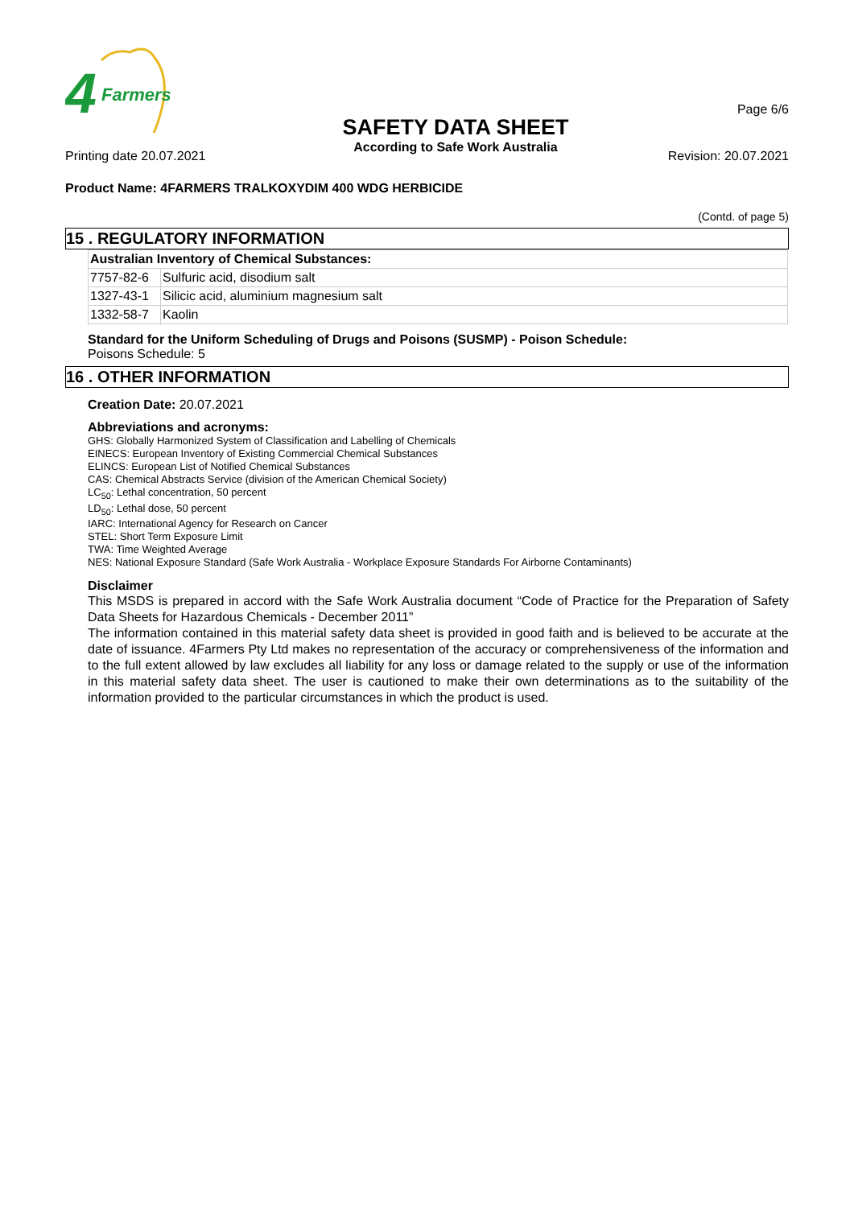4
Farmers
SAFETY DATA SHEET
According to Safe Work Australia
Page 6/6
Printing date 20.07.2021 Revision: 20.07.2021
Product Name: 4FARMERS TRALKOXYDIM 400 WDG HERBICIDE
(Contd. of page 5)
15 . REGULATORY INFORMATION
| Australian Inventory of Chemical Substances: | |
| --- | --- |
| 7757-82-6 | Sulfuric acid, disodium salt |
| 1327-43-1 | Silicic acid, aluminium magnesium salt |
| 1332-58-7 | Kaolin |
Standard for the Uniform Scheduling of Drugs and Poisons (SUSMP) - Poison Schedule:
Poisons Schedule: 5
16 . OTHER INFORMATION
Creation Date: 20.07.2021
Abbreviations and acronyms:
GHS: Globally Harmonized System of Classification and Labelling of Chemicals
EINECS: European Inventory of Existing Commercial Chemical Substances
ELINCS: European List of Notified Chemical Substances
CAS: Chemical Abstracts Service (division of the American Chemical Society)
LC<sub>50</sub>: Lethal concentration, 50 percent
LD<sub>50</sub>: Lethal dose, 50 percent
IARC: International Agency for Research on Cancer
STEL: Short Term Exposure Limit
TWA: Time Weighted Average
NES: National Exposure Standard (Safe Work Australia - Workplace Exposure Standards For Airborne Contaminants)
Disclaimer
This MSDS is prepared in accord with the Safe Work Australia document “Code of Practice for the Preparation of Safety Data Sheets for Hazardous Chemicals - December 2011”
The information contained in this material safety data sheet is provided in good faith and is believed to be accurate at the date of issuance. 4Farmers Pty Ltd makes no representation of the accuracy or comprehensiveness of the information and to the full extent allowed by law excludes all liability for any loss or damage related to the supply or use of the information in this material safety data sheet. The user is cautioned to make their own determinations as to the suitability of the information provided to the particular circumstances in which the product is used.